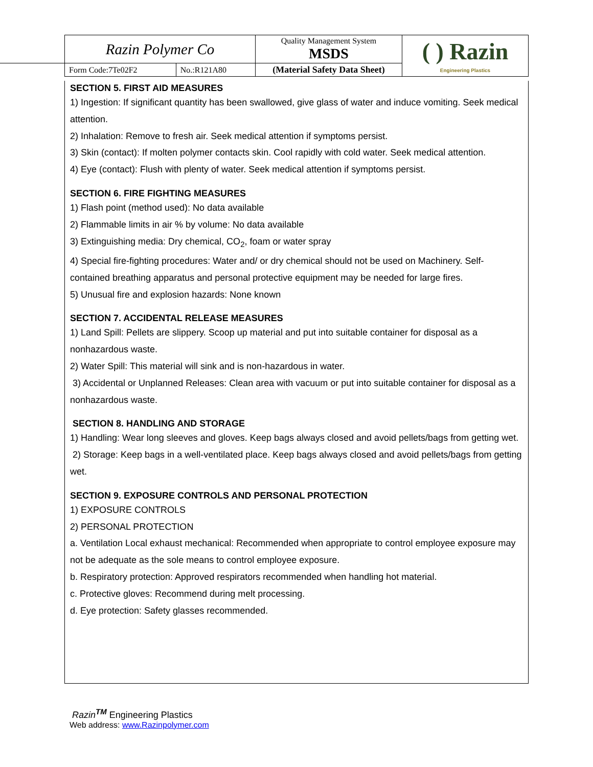| Razin Polymer Co | | Quality Management System MSDS | ( ) Razin Engineering Plastics |
| Form Code:7Te02F2 | No.:R121A80 | (Material Safety Data Sheet) | |
SECTION 5. FIRST AID MEASURES
1) Ingestion: If significant quantity has been swallowed, give glass of water and induce vomiting. Seek medical attention.
2) Inhalation: Remove to fresh air. Seek medical attention if symptoms persist.
3) Skin (contact): If molten polymer contacts skin. Cool rapidly with cold water. Seek medical attention.
4) Eye (contact): Flush with plenty of water. Seek medical attention if symptoms persist.
SECTION 6. FIRE FIGHTING MEASURES
1) Flash point (method used): No data available
2) Flammable limits in air % by volume: No data available
3) Extinguishing media: Dry chemical, CO<sub>2</sub>, foam or water spray
4) Special fire-fighting procedures: Water and/ or dry chemical should not be used on Machinery. Self-contained breathing apparatus and personal protective equipment may be needed for large fires.
5) Unusual fire and explosion hazards: None known
SECTION 7. ACCIDENTAL RELEASE MEASURES
1) Land Spill: Pellets are slippery. Scoop up material and put into suitable container for disposal as a nonhazardous waste.
2) Water Spill: This material will sink and is non-hazardous in water.
3) Accidental or Unplanned Releases: Clean area with vacuum or put into suitable container for disposal as a nonhazardous waste.
SECTION 8. HANDLING AND STORAGE
1) Handling: Wear long sleeves and gloves. Keep bags always closed and avoid pellets/bags from getting wet.
2) Storage: Keep bags in a well-ventilated place. Keep bags always closed and avoid pellets/bags from getting wet.
SECTION 9. EXPOSURE CONTROLS AND PERSONAL PROTECTION
1) EXPOSURE CONTROLS
2) PERSONAL PROTECTION
a. Ventilation Local exhaust mechanical: Recommended when appropriate to control employee exposure may not be adequate as the sole means to control employee exposure.
b. Respiratory protection: Approved respirators recommended when handling hot material.
c. Protective gloves: Recommend during melt processing.
d. Eye protection: Safety glasses recommended.
Razin<sup>TM</sup> Engineering Plastics
Web address: www.Razinpolymer.com